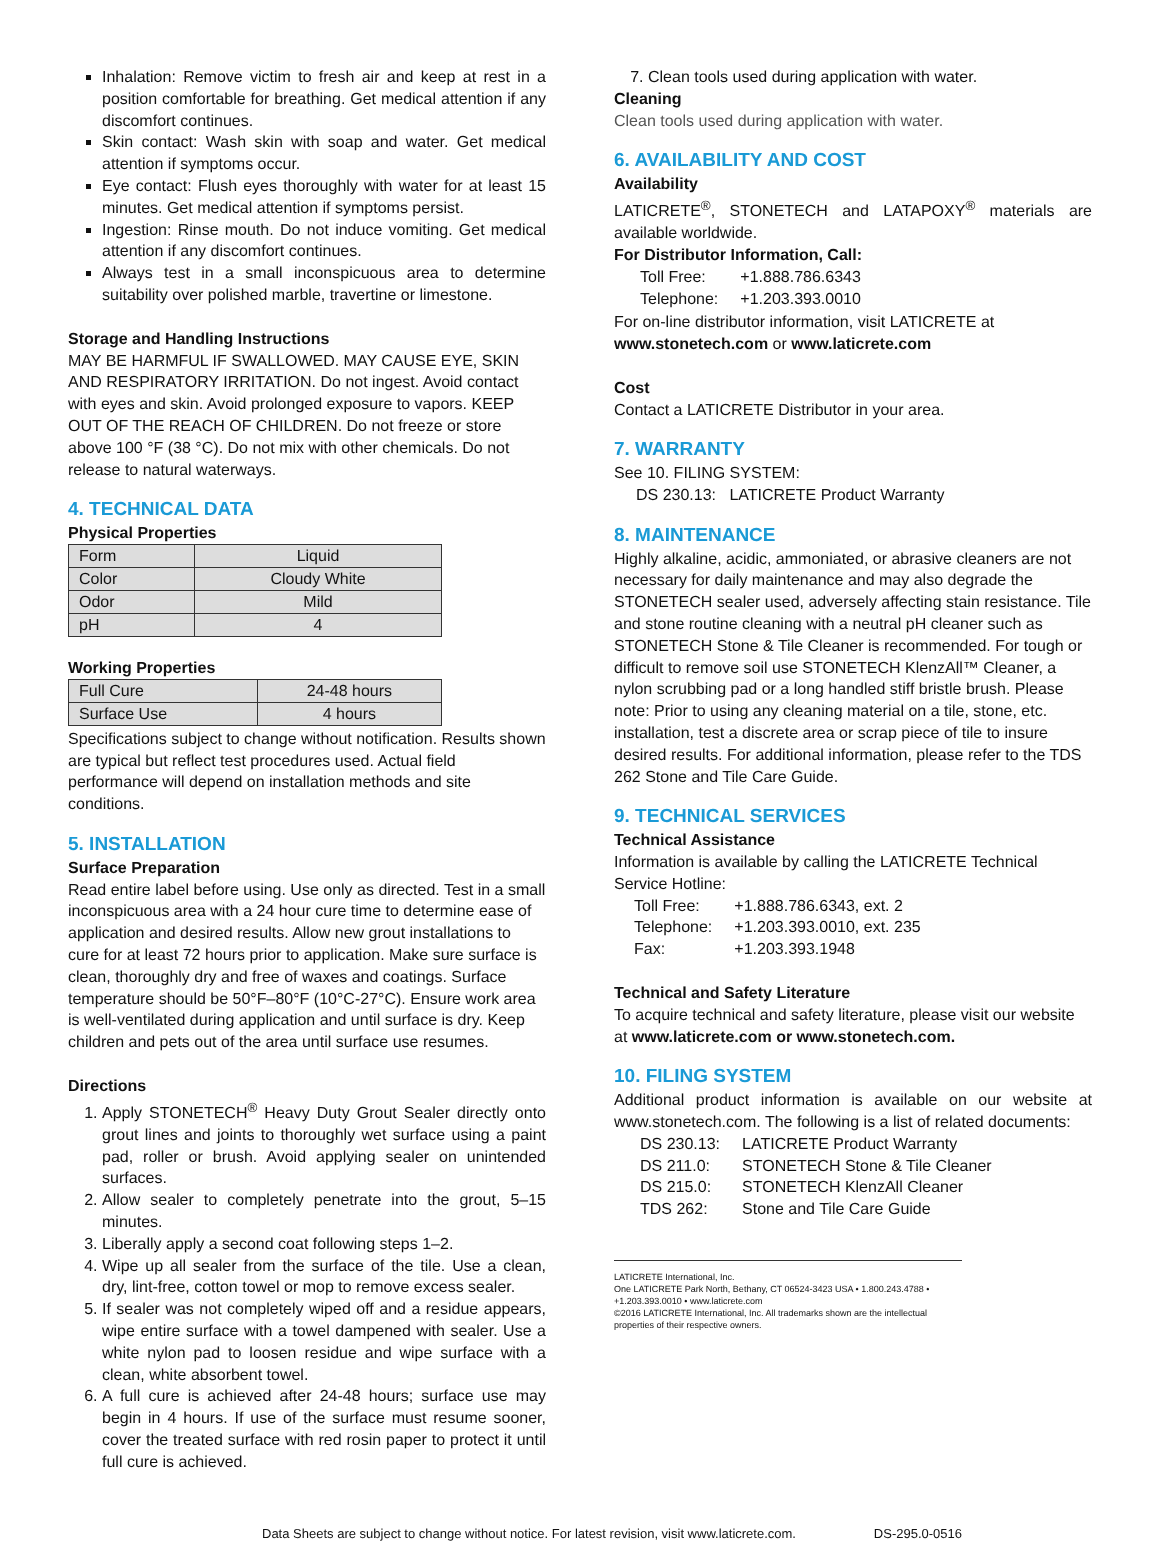Inhalation: Remove victim to fresh air and keep at rest in a position comfortable for breathing. Get medical attention if any discomfort continues.
Skin contact: Wash skin with soap and water. Get medical attention if symptoms occur.
Eye contact: Flush eyes thoroughly with water for at least 15 minutes. Get medical attention if symptoms persist.
Ingestion: Rinse mouth. Do not induce vomiting. Get medical attention if any discomfort continues.
Always test in a small inconspicuous area to determine suitability over polished marble, travertine or limestone.
Storage and Handling Instructions
MAY BE HARMFUL IF SWALLOWED. MAY CAUSE EYE, SKIN AND RESPIRATORY IRRITATION. Do not ingest. Avoid contact with eyes and skin. Avoid prolonged exposure to vapors. KEEP OUT OF THE REACH OF CHILDREN. Do not freeze or store above 100 °F (38 °C). Do not mix with other chemicals. Do not release to natural waterways.
4. TECHNICAL DATA
Physical Properties
| Form | Liquid |
| Color | Cloudy White |
| Odor | Mild |
| pH | 4 |
Working Properties
| Full Cure | 24-48 hours |
| Surface Use | 4 hours |
Specifications subject to change without notification. Results shown are typical but reflect test procedures used. Actual field performance will depend on installation methods and site conditions.
5. INSTALLATION
Surface Preparation
Read entire label before using. Use only as directed. Test in a small inconspicuous area with a 24 hour cure time to determine ease of application and desired results. Allow new grout installations to cure for at least 72 hours prior to application. Make sure surface is clean, thoroughly dry and free of waxes and coatings. Surface temperature should be 50°F–80°F (10°C-27°C). Ensure work area is well-ventilated during application and until surface is dry. Keep children and pets out of the area until surface use resumes.
Directions
1. Apply STONETECH<sup>®</sup> Heavy Duty Grout Sealer directly onto grout lines and joints to thoroughly wet surface using a paint pad, roller or brush. Avoid applying sealer on unintended surfaces.
2. Allow sealer to completely penetrate into the grout, 5–15 minutes.
3. Liberally apply a second coat following steps 1–2.
4. Wipe up all sealer from the surface of the tile. Use a clean, dry, lint-free, cotton towel or mop to remove excess sealer.
5. If sealer was not completely wiped off and a residue appears, wipe entire surface with a towel dampened with sealer. Use a white nylon pad to loosen residue and wipe surface with a clean, white absorbent towel.
6. A full cure is achieved after 24-48 hours; surface use may begin in 4 hours. If use of the surface must resume sooner, cover the treated surface with red rosin paper to protect it until full cure is achieved.
7. Clean tools used during application with water.
Cleaning
Clean tools used during application with water.
6. AVAILABILITY AND COST
Availability
LATICRETE<sup>®</sup>, STONETECH and LATAPOXY<sup>®</sup> materials are available worldwide.
For Distributor Information, Call:
| Toll Free: | +1.888.786.6343 |
| Telephone: | +1.203.393.0010 |
For on-line distributor information, visit LATICRETE at www.stonetech.com or www.laticrete.com
Cost
Contact a LATICRETE Distributor in your area.
7. WARRANTY
See 10. FILING SYSTEM:
DS 230.13: LATICRETE Product Warranty
8. MAINTENANCE
Highly alkaline, acidic, ammoniated, or abrasive cleaners are not necessary for daily maintenance and may also degrade the STONETECH sealer used, adversely affecting stain resistance. Tile and stone routine cleaning with a neutral pH cleaner such as STONETECH Stone & Tile Cleaner is recommended. For tough or difficult to remove soil use STONETECH KlenzAll™ Cleaner, a nylon scrubbing pad or a long handled stiff bristle brush. Please note: Prior to using any cleaning material on a tile, stone, etc. installation, test a discrete area or scrap piece of tile to insure desired results. For additional information, please refer to the TDS 262 Stone and Tile Care Guide.
9. TECHNICAL SERVICES
Technical Assistance
Information is available by calling the LATICRETE Technical Service Hotline:
| Toll Free: | +1.888.786.6343, ext. 2 |
| Telephone: | +1.203.393.0010, ext. 235 |
| Fax: | +1.203.393.1948 |
Technical and Safety Literature
To acquire technical and safety literature, please visit our website at www.laticrete.com or www.stonetech.com.
10. FILING SYSTEM
Additional product information is available on our website at www.stonetech.com. The following is a list of related documents:
| DS 230.13: | LATICRETE Product Warranty |
| DS 211.0: | STONETECH Stone & Tile Cleaner |
| DS 215.0: | STONETECH KlenzAll Cleaner |
| TDS 262: | Stone and Tile Care Guide |
LATICRETE International, Inc.
One LATICRETE Park North, Bethany, CT 06524-3423 USA • 1.800.243.4788 • +1.203.393.0010 • www.laticrete.com
©2016 LATICRETE International, Inc. All trademarks shown are the intellectual properties of their respective owners.
Data Sheets are subject to change without notice. For latest revision, visit www.laticrete.com. DS-295.0-0516